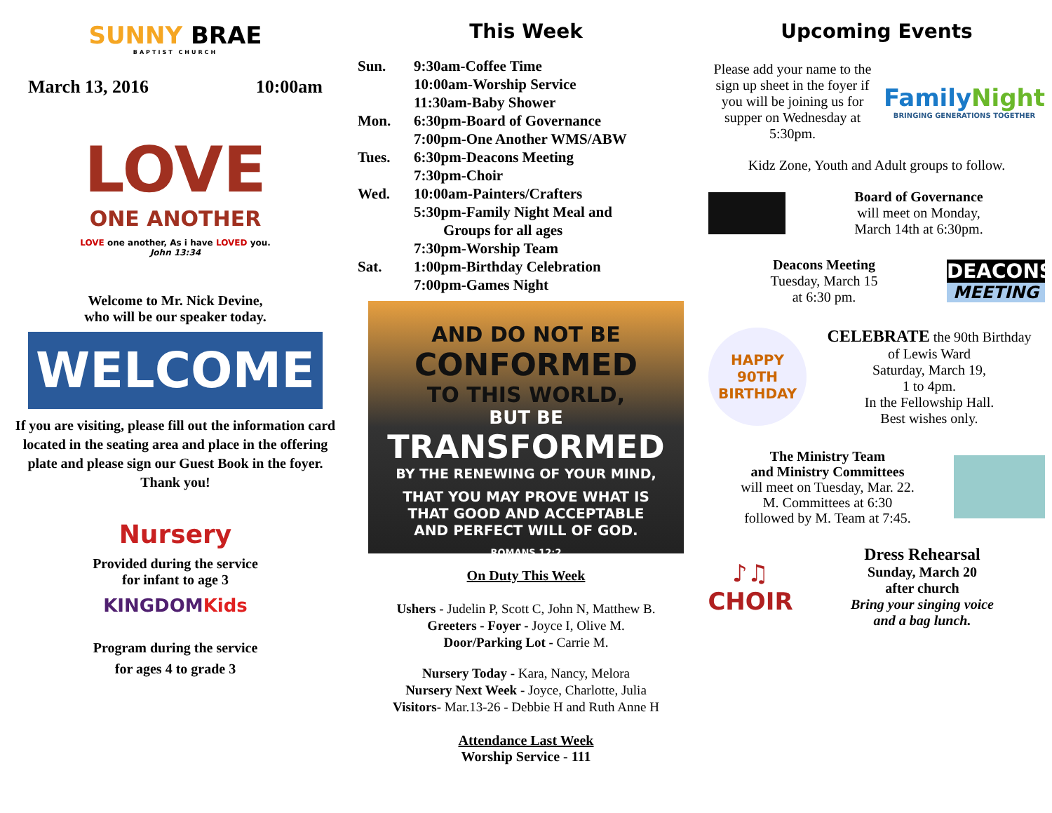SUNNY BRAE
BAPTIST CHURCH
March 13, 2016 10:00am
LOVE
ONE ANOTHER
LOVE one another, As i have LOVED you.
John 13:34
Welcome to Mr. Nick Devine,
who will be our speaker today.
WELCOME
If you are visiting, please fill out the information card located in the seating area and place in the offering plate and please sign our Guest Book in the foyer.
Thank you!
Nursery
Provided during the service
for infant to age 3
KINGDOM Kids
Program during the service
for ages 4 to grade 3
This Week
Sun. 9:30am-Coffee Time
10:00am-Worship Service
11:30am-Baby Shower
Mon. 6:30pm-Board of Governance
7:00pm-One Another WMS/ABW
Tues. 6:30pm-Deacons Meeting
7:30pm-Choir
Wed. 10:00am-Painters/Crafters
5:30pm-Family Night Meal and
Groups for all ages
7:30pm-Worship Team
Sat. 1:00pm-Birthday Celebration
7:00pm-Games Night
AND DO NOT BE
CONFORMED
TO THIS WORLD,
BUT BE
TRANSFORMED
BY THE RENEWING OF YOUR MIND,
THAT YOU MAY PROVE WHAT IS
THAT GOOD AND ACCEPTABLE
AND PERFECT WILL OF GOD.
ROMANS 12:2
On Duty This Week
Ushers - Judelin P, Scott C, John N, Matthew B.
Greeters - Foyer - Joyce I, Olive M.
Door/Parking Lot - Carrie M.
Nursery Today - Kara, Nancy, Melora
Nursery Next Week - Joyce, Charlotte, Julia
Visitors- Mar.13-26 - Debbie H and Ruth Anne H
Attendance Last Week
Worship Service - 111
Upcoming Events
Please add your name to the sign up sheet in the foyer if you will be joining us for supper on Wednesday at 5:30pm.
FamilyNight
BRINGING GENERATIONS TOGETHER
Kidz Zone, Youth and Adult groups to follow.
Board of Governance
will meet on Monday,
March 14th at 6:30pm.
Deacons Meeting
Tuesday, March 15
at 6:30 pm.
DEACONS
MEETING
HAPPY 90TH BIRTHDAY
CELEBRATE the 90th Birthday
of Lewis Ward
Saturday, March 19,
1 to 4pm.
In the Fellowship Hall.
Best wishes only.
The Ministry Team
and Ministry Committees
will meet on Tuesday, Mar. 22.
M. Committees at 6:30
followed by M. Team at 7:45.
♪♫ CHOIR
Dress Rehearsal
Sunday, March 20
after church
Bring your singing voice
and a bag lunch.